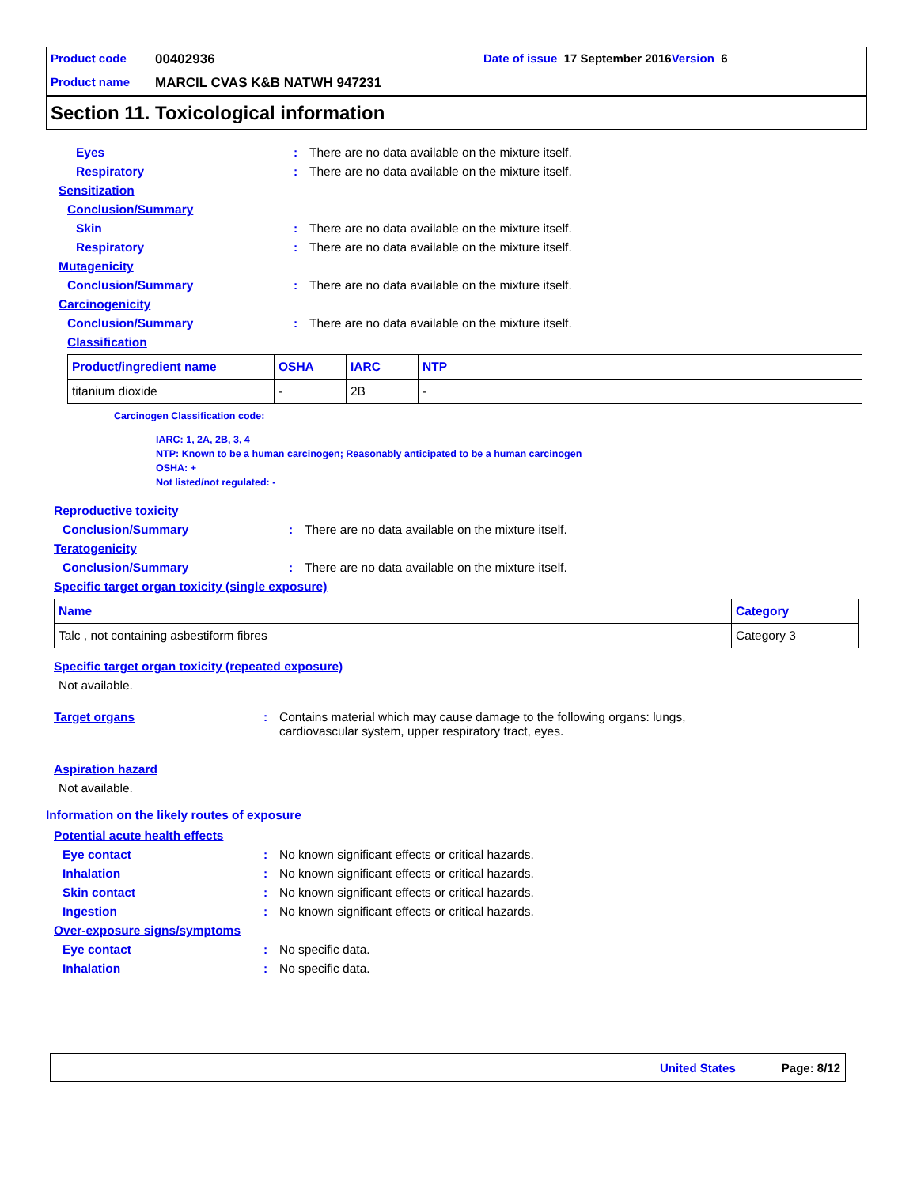Product code 00402936 Date of issue 17 September 2016 Version 6
Product name MARCIL CVAS K&B NATWH 947231
Section 11. Toxicological information
Eyes: There are no data available on the mixture itself.
Respiratory: There are no data available on the mixture itself.
Sensitization
Conclusion/Summary
Skin: There are no data available on the mixture itself.
Respiratory: There are no data available on the mixture itself.
Mutagenicity
Conclusion/Summary: There are no data available on the mixture itself.
Carcinogenicity
Conclusion/Summary: There are no data available on the mixture itself.
Classification
| Product/ingredient name | OSHA | IARC | NTP |
| --- | --- | --- | --- |
| titanium dioxide | - | 2B | - |
Carcinogen Classification code:
IARC: 1, 2A, 2B, 3, 4
NTP: Known to be a human carcinogen; Reasonably anticipated to be a human carcinogen
OSHA: +
Not listed/not regulated: -
Reproductive toxicity
Conclusion/Summary: There are no data available on the mixture itself.
Teratogenicity
Conclusion/Summary: There are no data available on the mixture itself.
Specific target organ toxicity (single exposure)
| Name | Category |
| --- | --- |
| Talc , not containing asbestiform fibres | Category 3 |
Specific target organ toxicity (repeated exposure)
Not available.
Target organs: Contains material which may cause damage to the following organs: lungs,
cardiovascular system, upper respiratory tract, eyes.
Aspiration hazard
Not available.
Information on the likely routes of exposure
Potential acute health effects
Eye contact: No known significant effects or critical hazards.
Inhalation: No known significant effects or critical hazards.
Skin contact: No known significant effects or critical hazards.
Ingestion: No known significant effects or critical hazards.
Over-exposure signs/symptoms
Eye contact: No specific data.
Inhalation: No specific data.
United States Page: 8/12